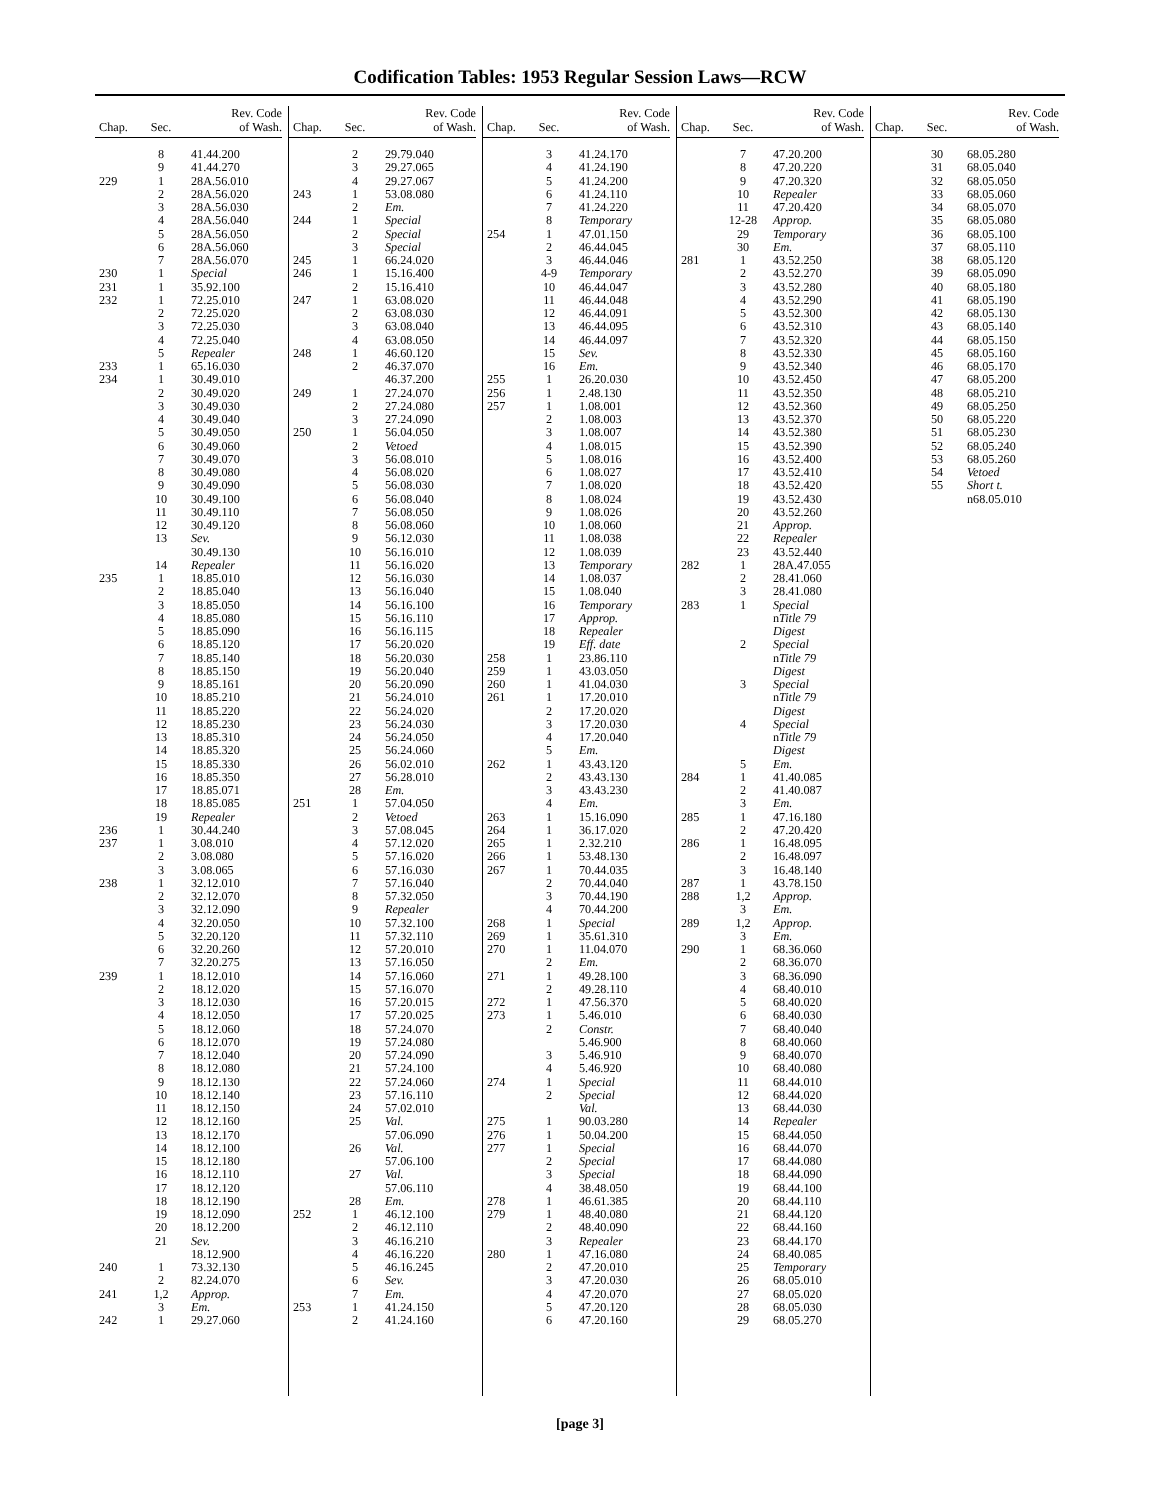Codification Tables: 1953 Regular Session Laws—RCW
| Chap. | Sec. | Rev. Code of Wash. |
| --- | --- | --- |
| | 8 | 41.44.200 |
| | 9 | 41.44.270 |
| 229 | 1 | 28A.56.010 |
| | 2 | 28A.56.020 |
| | 3 | 28A.56.030 |
| | 4 | 28A.56.040 |
| | 5 | 28A.56.050 |
| | 6 | 28A.56.060 |
| | 7 | 28A.56.070 |
| 230 | 1 | Special |
| 231 | 1 | 35.92.100 |
| 232 | 1 | 72.25.010 |
| | 2 | 72.25.020 |
| | 3 | 72.25.030 |
| | 4 | 72.25.040 |
| | 5 | Repealer |
| 233 | 1 | 65.16.030 |
| 234 | 1 | 30.49.010 |
| | 2 | 30.49.020 |
| | 3 | 30.49.030 |
| | 4 | 30.49.040 |
| | 5 | 30.49.050 |
| | 6 | 30.49.060 |
| | 7 | 30.49.070 |
| | 8 | 30.49.080 |
| | 9 | 30.49.090 |
| | 10 | 30.49.100 |
| | 11 | 30.49.110 |
| | 12 | 30.49.120 |
| | 13 | Sev. |
| | | 30.49.130 |
| | 14 | Repealer |
| 235 | 1 | 18.85.010 |
| | 2 | 18.85.040 |
| | 3 | 18.85.050 |
| | 4 | 18.85.080 |
| | 5 | 18.85.090 |
| | 6 | 18.85.120 |
| | 7 | 18.85.140 |
| | 8 | 18.85.150 |
| | 9 | 18.85.161 |
| | 10 | 18.85.210 |
| | 11 | 18.85.220 |
| | 12 | 18.85.230 |
| | 13 | 18.85.310 |
| | 14 | 18.85.320 |
| | 15 | 18.85.330 |
| | 16 | 18.85.350 |
| | 17 | 18.85.071 |
| | 18 | 18.85.085 |
| | 19 | Repealer |
| 236 | 1 | 30.44.240 |
| 237 | 1 | 3.08.010 |
| | 2 | 3.08.080 |
| | 3 | 3.08.065 |
| 238 | 1 | 32.12.010 |
| | 2 | 32.12.070 |
| | 3 | 32.12.090 |
| | 4 | 32.20.050 |
| | 5 | 32.20.120 |
| | 6 | 32.20.260 |
| | 7 | 32.20.275 |
| 239 | 1 | 18.12.010 |
| | 2 | 18.12.020 |
| | 3 | 18.12.030 |
| | 4 | 18.12.050 |
| | 5 | 18.12.060 |
| | 6 | 18.12.070 |
| | 7 | 18.12.040 |
| | 8 | 18.12.080 |
| | 9 | 18.12.130 |
| | 10 | 18.12.140 |
| | 11 | 18.12.150 |
| | 12 | 18.12.160 |
| | 13 | 18.12.170 |
| | 14 | 18.12.100 |
| | 15 | 18.12.180 |
| | 16 | 18.12.110 |
| | 17 | 18.12.120 |
| | 18 | 18.12.190 |
| | 19 | 18.12.090 |
| | 20 | 18.12.200 |
| | 21 | Sev. |
| | | 18.12.900 |
| 240 | 1 | 73.32.130 |
| | 2 | 82.24.070 |
| 241 | 1,2 | Approp. |
| | 3 | Em. |
| 242 | 1 | 29.27.060 |
| Chap. | Sec. | Rev. Code of Wash. |
| --- | --- | --- |
| | 2 | 29.79.040 |
| | 3 | 29.27.065 |
| | 4 | 29.27.067 |
| 243 | 1 | 53.08.080 |
| | 2 | Em. |
| 244 | 1 | Special |
| | 2 | Special |
| | 3 | Special |
| 245 | 1 | 66.24.020 |
| 246 | 1 | 15.16.400 |
| | 2 | 15.16.410 |
| 247 | 1 | 63.08.020 |
| | 2 | 63.08.030 |
| | 3 | 63.08.040 |
| | 4 | 63.08.050 |
| 248 | 1 | 46.60.120 |
| | 2 | 46.37.070 |
| | | 46.37.200 |
| 249 | 1 | 27.24.070 |
| | 2 | 27.24.080 |
| | 3 | 27.24.090 |
| 250 | 1 | 56.04.050 |
| | 2 | Vetoed |
| | 3 | 56.08.010 |
| | 4 | 56.08.020 |
| | 5 | 56.08.030 |
| | 6 | 56.08.040 |
| | 7 | 56.08.050 |
| | 8 | 56.08.060 |
| | 9 | 56.12.030 |
| | 10 | 56.16.010 |
| | 11 | 56.16.020 |
| | 12 | 56.16.030 |
| | 13 | 56.16.040 |
| | 14 | 56.16.100 |
| | 15 | 56.16.110 |
| | 16 | 56.16.115 |
| | 17 | 56.20.020 |
| | 18 | 56.20.030 |
| | 19 | 56.20.040 |
| | 20 | 56.20.090 |
| | 21 | 56.24.010 |
| | 22 | 56.24.020 |
| | 23 | 56.24.030 |
| | 24 | 56.24.050 |
| | 25 | 56.24.060 |
| | 26 | 56.02.010 |
| | 27 | 56.28.010 |
| | 28 | Em. |
| 251 | 1 | 57.04.050 |
| | 2 | Vetoed |
| | 3 | 57.08.045 |
| | 4 | 57.12.020 |
| | 5 | 57.16.020 |
| | 6 | 57.16.030 |
| | 7 | 57.16.040 |
| | 8 | 57.32.050 |
| | 9 | Repealer |
| | 10 | 57.32.100 |
| | 11 | 57.32.110 |
| | 12 | 57.20.010 |
| | 13 | 57.16.050 |
| | 14 | 57.16.060 |
| | 15 | 57.16.070 |
| | 16 | 57.20.015 |
| | 17 | 57.20.025 |
| | 18 | 57.24.070 |
| | 19 | 57.24.080 |
| | 20 | 57.24.090 |
| | 21 | 57.24.100 |
| | 22 | 57.24.060 |
| | 23 | 57.16.110 |
| | 24 | 57.02.010 |
| | 25 | Val. |
| | | 57.06.090 |
| | 26 | Val. |
| | | 57.06.100 |
| | 27 | Val. |
| | | 57.06.110 |
| | 28 | Em. |
| 252 | 1 | 46.12.100 |
| | 2 | 46.12.110 |
| | 3 | 46.16.210 |
| | 4 | 46.16.220 |
| | 5 | 46.16.245 |
| | 6 | Sev. |
| | 7 | Em. |
| 253 | 1 | 41.24.150 |
| | 2 | 41.24.160 |
| Chap. | Sec. | Rev. Code of Wash. |
| --- | --- | --- |
| | 3 | 41.24.170 |
| | 4 | 41.24.190 |
| | 5 | 41.24.200 |
| | 6 | 41.24.110 |
| | 7 | 41.24.220 |
| | 8 | Temporary |
| 254 | 1 | 47.01.150 |
| | 2 | 46.44.045 |
| | 3 | 46.44.046 |
| | 4-9 | Temporary |
| | 10 | 46.44.047 |
| | 11 | 46.44.048 |
| | 12 | 46.44.091 |
| | 13 | 46.44.095 |
| | 14 | 46.44.097 |
| | 15 | Sev. |
| | 16 | Em. |
| 255 | 1 | 26.20.030 |
| 256 | 1 | 2.48.130 |
| 257 | 1 | 1.08.001 |
| | 2 | 1.08.003 |
| | 3 | 1.08.007 |
| | 4 | 1.08.015 |
| | 5 | 1.08.016 |
| | 6 | 1.08.027 |
| | 7 | 1.08.020 |
| | 8 | 1.08.024 |
| | 9 | 1.08.026 |
| | 10 | 1.08.060 |
| | 11 | 1.08.038 |
| | 12 | 1.08.039 |
| | 13 | Temporary |
| | 14 | 1.08.037 |
| | 15 | 1.08.040 |
| | 16 | Temporary |
| | 17 | Approp. |
| | 18 | Repealer |
| | 19 | Eff. date |
| 258 | 1 | 23.86.110 |
| 259 | 1 | 43.03.050 |
| 260 | 1 | 41.04.030 |
| 261 | 1 | 17.20.010 |
| | 2 | 17.20.020 |
| | 3 | 17.20.030 |
| | 4 | 17.20.040 |
| | 5 | Em. |
| 262 | 1 | 43.43.120 |
| | 2 | 43.43.130 |
| | 3 | 43.43.230 |
| | 4 | Em. |
| 263 | 1 | 15.16.090 |
| 264 | 1 | 36.17.020 |
| 265 | 1 | 2.32.210 |
| 266 | 1 | 53.48.130 |
| 267 | 1 | 70.44.035 |
| | 2 | 70.44.040 |
| | 3 | 70.44.190 |
| | 4 | 70.44.200 |
| 268 | 1 | Special |
| 269 | 1 | 35.61.310 |
| 270 | 1 | 11.04.070 |
| | 2 | Em. |
| 271 | 1 | 49.28.100 |
| | 2 | 49.28.110 |
| 272 | 1 | 47.56.370 |
| 273 | 1 | 5.46.010 |
| | 2 | Constr. |
| | | 5.46.900 |
| | 3 | 5.46.910 |
| | 4 | 5.46.920 |
| 274 | 1 | Special |
| | 2 | Special |
| | | Val. |
| 275 | 1 | 90.03.280 |
| 276 | 1 | 50.04.200 |
| 277 | 1 | Special |
| | 2 | Special |
| | 3 | Special |
| | 4 | 38.48.050 |
| 278 | 1 | 46.61.385 |
| 279 | 1 | 48.40.080 |
| | 2 | 48.40.090 |
| | 3 | Repealer |
| 280 | 1 | 47.16.080 |
| | 2 | 47.20.010 |
| | 3 | 47.20.030 |
| | 4 | 47.20.070 |
| | 5 | 47.20.120 |
| | 6 | 47.20.160 |
| Chap. | Sec. | Rev. Code of Wash. |
| --- | --- | --- |
| | 7 | 47.20.200 |
| | 8 | 47.20.220 |
| | 9 | 47.20.320 |
| | 10 | Repealer |
| | 11 | 47.20.420 |
| | 12-28 | Approp. |
| | 29 | Temporary |
| | 30 | Em. |
| 281 | 1 | 43.52.250 |
| | 2 | 43.52.270 |
| | 3 | 43.52.280 |
| | 4 | 43.52.290 |
| | 5 | 43.52.300 |
| | 6 | 43.52.310 |
| | 7 | 43.52.320 |
| | 8 | 43.52.330 |
| | 9 | 43.52.340 |
| | 10 | 43.52.450 |
| | 11 | 43.52.350 |
| | 12 | 43.52.360 |
| | 13 | 43.52.370 |
| | 14 | 43.52.380 |
| | 15 | 43.52.390 |
| | 16 | 43.52.400 |
| | 17 | 43.52.410 |
| | 18 | 43.52.420 |
| | 19 | 43.52.430 |
| | 20 | 43.52.260 |
| | 21 | Approp. |
| | 22 | Repealer |
| | 23 | 43.52.440 |
| 282 | 1 | 28A.47.055 |
| | 2 | 28.41.060 |
| | 3 | 28.41.080 |
| 283 | 1 | Special |
| | | n Title 79 |
| | | Digest |
| | 2 | Special |
| | | n Title 79 |
| | | Digest |
| | 3 | Special |
| | | n Title 79 |
| | | Digest |
| | 4 | Special |
| | | n Title 79 |
| | | Digest |
| | 5 | Em. |
| 284 | 1 | 41.40.085 |
| | 2 | 41.40.087 |
| | 3 | Em. |
| 285 | 1 | 47.16.180 |
| | 2 | 47.20.420 |
| 286 | 1 | 16.48.095 |
| | 2 | 16.48.097 |
| | 3 | 16.48.140 |
| 287 | 1 | 43.78.150 |
| 288 | 1,2 | Approp. |
| | 3 | Em. |
| 289 | 1,2 | Approp. |
| | 3 | Em. |
| 290 | 1 | 68.36.060 |
| | 2 | 68.36.070 |
| | 3 | 68.36.090 |
| | 4 | 68.40.010 |
| | 5 | 68.40.020 |
| | 6 | 68.40.030 |
| | 7 | 68.40.040 |
| | 8 | 68.40.060 |
| | 9 | 68.40.070 |
| | 10 | 68.40.080 |
| | 11 | 68.44.010 |
| | 12 | 68.44.020 |
| | 13 | 68.44.030 |
| | 14 | Repealer |
| | 15 | 68.44.050 |
| | 16 | 68.44.070 |
| | 17 | 68.44.080 |
| | 18 | 68.44.090 |
| | 19 | 68.44.100 |
| | 20 | 68.44.110 |
| | 21 | 68.44.120 |
| | 22 | 68.44.160 |
| | 23 | 68.44.170 |
| | 24 | 68.40.085 |
| | 25 | Temporary |
| | 26 | 68.05.010 |
| | 27 | 68.05.020 |
| | 28 | 68.05.030 |
| | 29 | 68.05.270 |
| Chap. | Sec. | Rev. Code of Wash. |
| --- | --- | --- |
| | 30 | 68.05.280 |
| | 31 | 68.05.040 |
| | 32 | 68.05.050 |
| | 33 | 68.05.060 |
| | 34 | 68.05.070 |
| | 35 | 68.05.080 |
| | 36 | 68.05.100 |
| | 37 | 68.05.110 |
| | 38 | 68.05.120 |
| | 39 | 68.05.090 |
| | 40 | 68.05.180 |
| | 41 | 68.05.190 |
| | 42 | 68.05.130 |
| | 43 | 68.05.140 |
| | 44 | 68.05.150 |
| | 45 | 68.05.160 |
| | 46 | 68.05.170 |
| | 47 | 68.05.200 |
| | 48 | 68.05.210 |
| | 49 | 68.05.250 |
| | 50 | 68.05.220 |
| | 51 | 68.05.230 |
| | 52 | 68.05.240 |
| | 53 | 68.05.260 |
| | 54 | Vetoed |
| | 55 | Short t. |
| | | n68.05.010 |
[page 3]